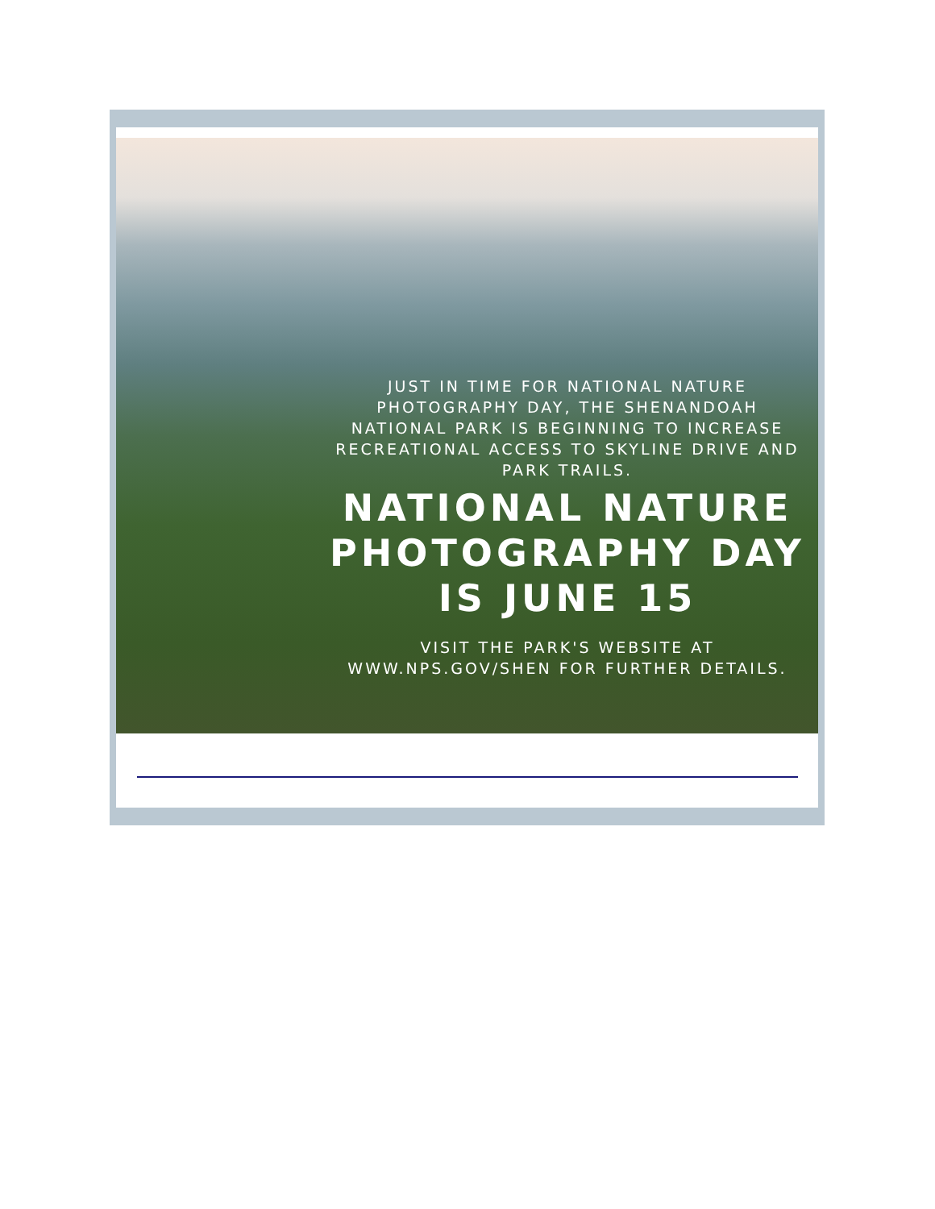JUST IN TIME FOR NATIONAL NATURE PHOTOGRAPHY DAY, THE SHENANDOAH NATIONAL PARK IS BEGINNING TO INCREASE RECREATIONAL ACCESS TO SKYLINE DRIVE AND PARK TRAILS.
NATIONAL NATURE PHOTOGRAPHY DAY IS JUNE 15
VISIT THE PARK'S WEBSITE AT WWW.NPS.GOV/SHEN FOR FURTHER DETAILS.